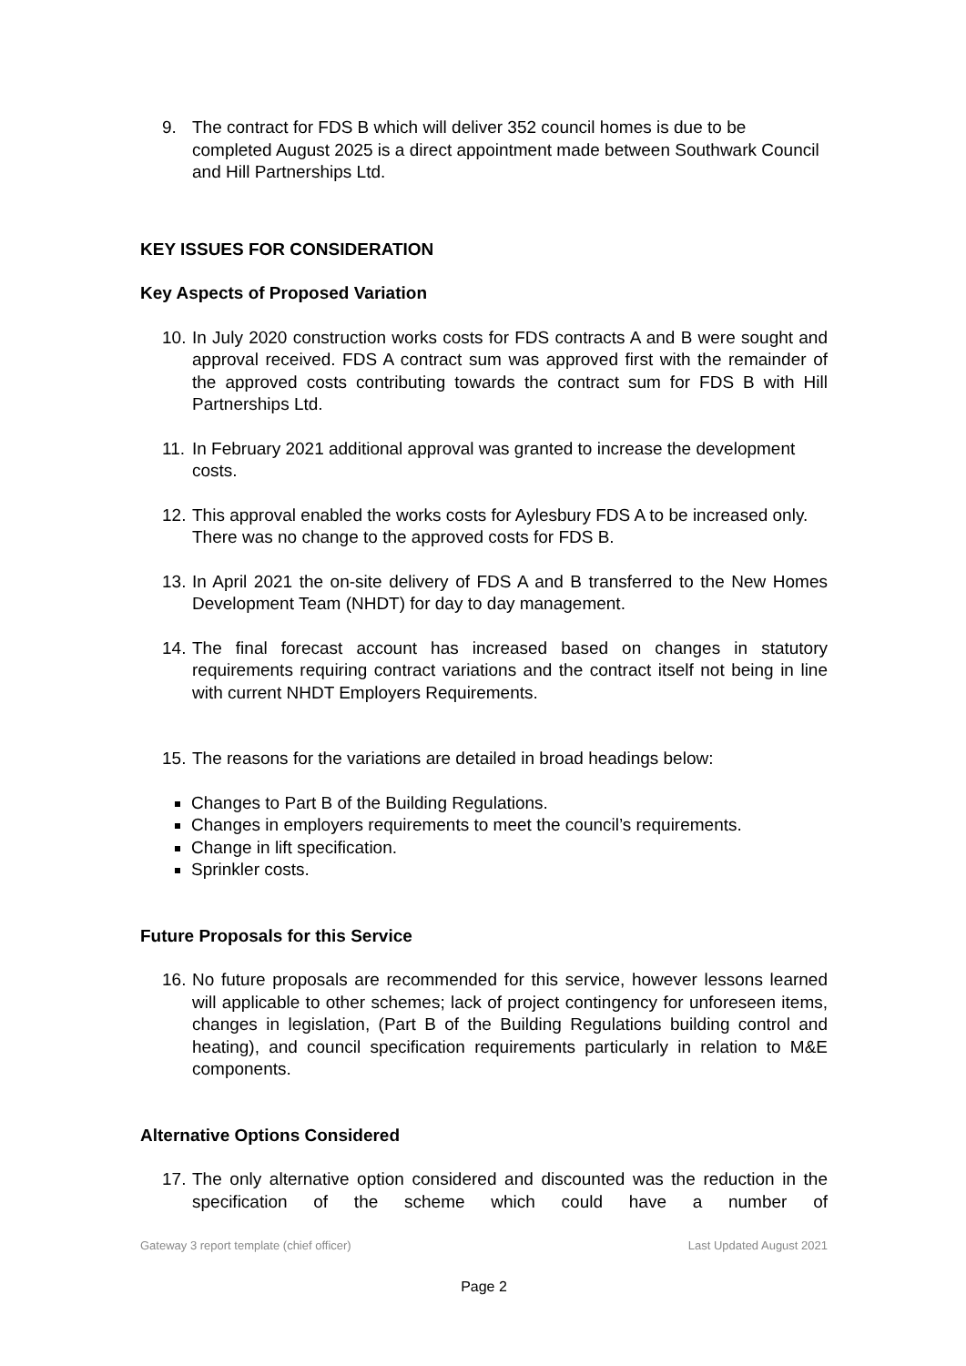9. The contract for FDS B which will deliver 352 council homes is due to be completed August 2025 is a direct appointment made between Southwark Council and Hill Partnerships Ltd.
KEY ISSUES FOR CONSIDERATION
Key Aspects of Proposed Variation
10.
In July 2020 construction works costs for FDS contracts A and B were sought and approval received. FDS A contract sum was approved first with the remainder of the approved costs contributing towards the contract sum for FDS B with Hill Partnerships Ltd.
11.
In February 2021 additional approval was granted to increase the development costs.
12.
This approval enabled the works costs for Aylesbury FDS A to be increased only. There was no change to the approved costs for FDS B.
13.
In April 2021 the on-site delivery of FDS A and B transferred to the New Homes Development Team (NHDT) for day to day management.
14.
The final forecast account has increased based on changes in statutory requirements requiring contract variations and the contract itself not being in line with current NHDT Employers Requirements.
15.
The reasons for the variations are detailed in broad headings below:
Changes to Part B of the Building Regulations.
Changes in employers requirements to meet the council’s requirements.
Change in lift specification.
Sprinkler costs.
Future Proposals for this Service
16.
No future proposals are recommended for this service, however lessons learned will applicable to other schemes; lack of project contingency for unforeseen items, changes in legislation, (Part B of the Building Regulations building control and heating), and council specification requirements particularly in relation to M&E components.
Alternative Options Considered
17.
The only alternative option considered and discounted was the reduction in the specification of the scheme which could have a number of
Gateway 3 report template (chief officer) Last Updated August 2021
Page 2